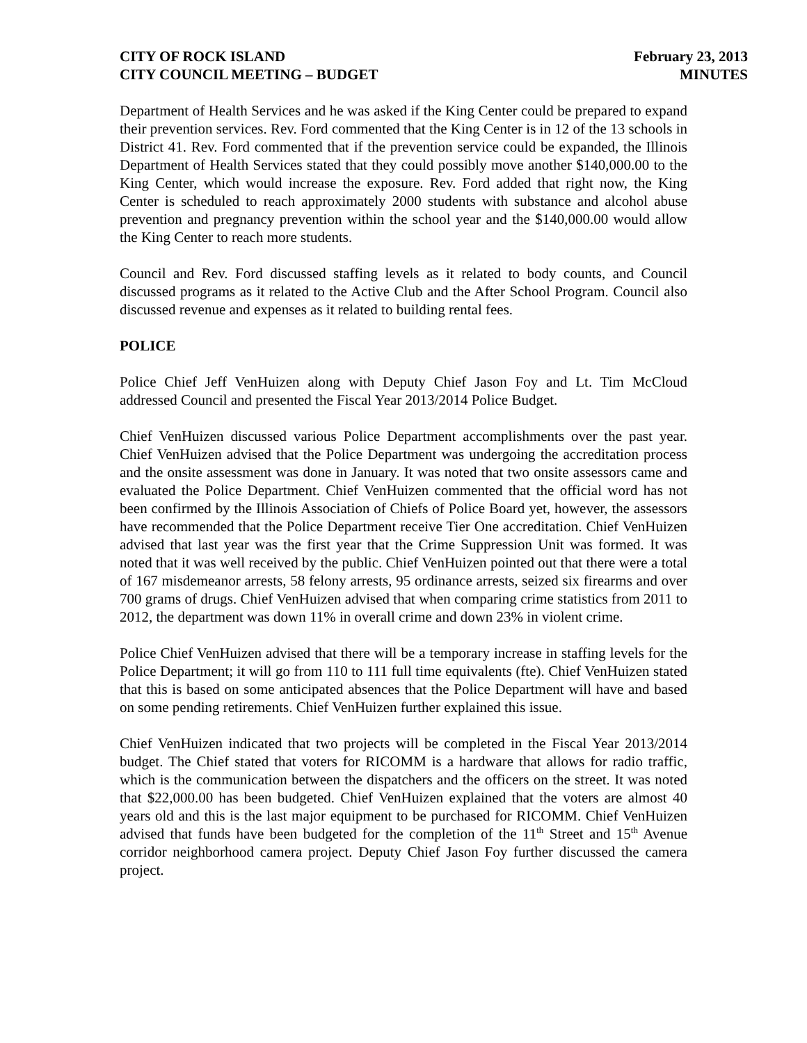CITY OF ROCK ISLAND
CITY COUNCIL MEETING – BUDGET
February 23, 2013
MINUTES
Department of Health Services and he was asked if the King Center could be prepared to expand their prevention services. Rev. Ford commented that the King Center is in 12 of the 13 schools in District 41. Rev. Ford commented that if the prevention service could be expanded, the Illinois Department of Health Services stated that they could possibly move another $140,000.00 to the King Center, which would increase the exposure. Rev. Ford added that right now, the King Center is scheduled to reach approximately 2000 students with substance and alcohol abuse prevention and pregnancy prevention within the school year and the $140,000.00 would allow the King Center to reach more students.
Council and Rev. Ford discussed staffing levels as it related to body counts, and Council discussed programs as it related to the Active Club and the After School Program. Council also discussed revenue and expenses as it related to building rental fees.
POLICE
Police Chief Jeff VenHuizen along with Deputy Chief Jason Foy and Lt. Tim McCloud addressed Council and presented the Fiscal Year 2013/2014 Police Budget.
Chief VenHuizen discussed various Police Department accomplishments over the past year. Chief VenHuizen advised that the Police Department was undergoing the accreditation process and the onsite assessment was done in January. It was noted that two onsite assessors came and evaluated the Police Department. Chief VenHuizen commented that the official word has not been confirmed by the Illinois Association of Chiefs of Police Board yet, however, the assessors have recommended that the Police Department receive Tier One accreditation. Chief VenHuizen advised that last year was the first year that the Crime Suppression Unit was formed. It was noted that it was well received by the public. Chief VenHuizen pointed out that there were a total of 167 misdemeanor arrests, 58 felony arrests, 95 ordinance arrests, seized six firearms and over 700 grams of drugs. Chief VenHuizen advised that when comparing crime statistics from 2011 to 2012, the department was down 11% in overall crime and down 23% in violent crime.
Police Chief VenHuizen advised that there will be a temporary increase in staffing levels for the Police Department; it will go from 110 to 111 full time equivalents (fte). Chief VenHuizen stated that this is based on some anticipated absences that the Police Department will have and based on some pending retirements. Chief VenHuizen further explained this issue.
Chief VenHuizen indicated that two projects will be completed in the Fiscal Year 2013/2014 budget. The Chief stated that voters for RICOMM is a hardware that allows for radio traffic, which is the communication between the dispatchers and the officers on the street. It was noted that $22,000.00 has been budgeted. Chief VenHuizen explained that the voters are almost 40 years old and this is the last major equipment to be purchased for RICOMM. Chief VenHuizen advised that funds have been budgeted for the completion of the 11<sup>th</sup> Street and 15<sup>th</sup> Avenue corridor neighborhood camera project. Deputy Chief Jason Foy further discussed the camera project.